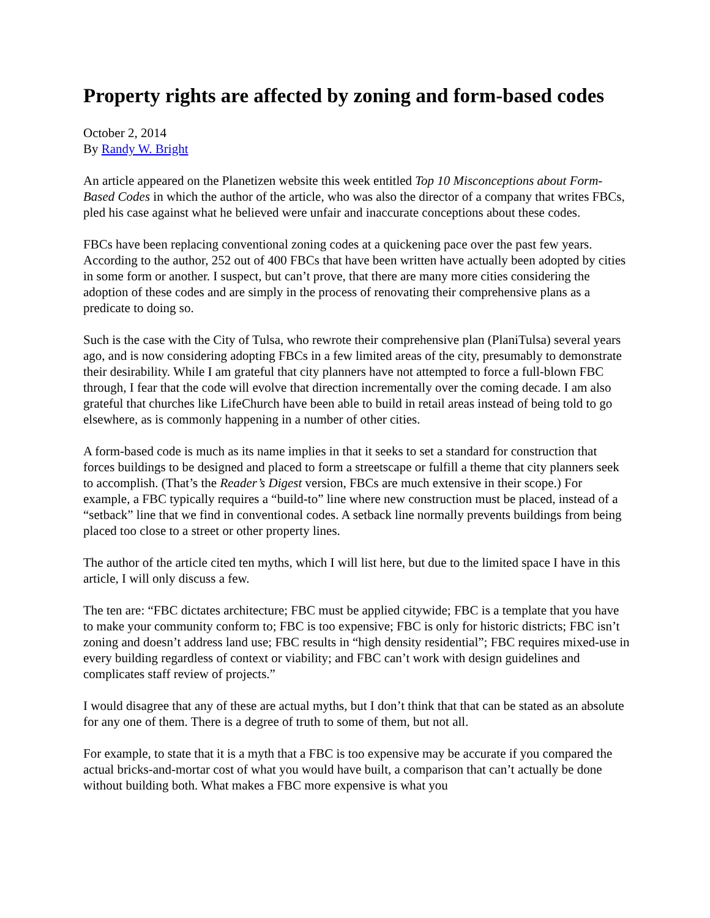Property rights are affected by zoning and form-based codes
October 2, 2014
By Randy W. Bright
An article appeared on the Planetizen website this week entitled Top 10 Misconceptions about Form-Based Codes in which the author of the article, who was also the director of a company that writes FBCs, pled his case against what he believed were unfair and inaccurate conceptions about these codes.
FBCs have been replacing conventional zoning codes at a quickening pace over the past few years. According to the author, 252 out of 400 FBCs that have been written have actually been adopted by cities in some form or another. I suspect, but can’t prove, that there are many more cities considering the adoption of these codes and are simply in the process of renovating their comprehensive plans as a predicate to doing so.
Such is the case with the City of Tulsa, who rewrote their comprehensive plan (PlaniTulsa) several years ago, and is now considering adopting FBCs in a few limited areas of the city, presumably to demonstrate their desirability. While I am grateful that city planners have not attempted to force a full-blown FBC through, I fear that the code will evolve that direction incrementally over the coming decade. I am also grateful that churches like LifeChurch have been able to build in retail areas instead of being told to go elsewhere, as is commonly happening in a number of other cities.
A form-based code is much as its name implies in that it seeks to set a standard for construction that forces buildings to be designed and placed to form a streetscape or fulfill a theme that city planners seek to accomplish. (That’s the Reader’s Digest version, FBCs are much extensive in their scope.) For example, a FBC typically requires a “build-to” line where new construction must be placed, instead of a “setback” line that we find in conventional codes. A setback line normally prevents buildings from being placed too close to a street or other property lines.
The author of the article cited ten myths, which I will list here, but due to the limited space I have in this article, I will only discuss a few.
The ten are: “FBC dictates architecture; FBC must be applied citywide; FBC is a template that you have to make your community conform to; FBC is too expensive; FBC is only for historic districts; FBC isn’t zoning and doesn’t address land use; FBC results in “high density residential”; FBC requires mixed-use in every building regardless of context or viability; and FBC can’t work with design guidelines and complicates staff review of projects.”
I would disagree that any of these are actual myths, but I don’t think that that can be stated as an absolute for any one of them. There is a degree of truth to some of them, but not all.
For example, to state that it is a myth that a FBC is too expensive may be accurate if you compared the actual bricks-and-mortar cost of what you would have built, a comparison that can’t actually be done without building both. What makes a FBC more expensive is what you